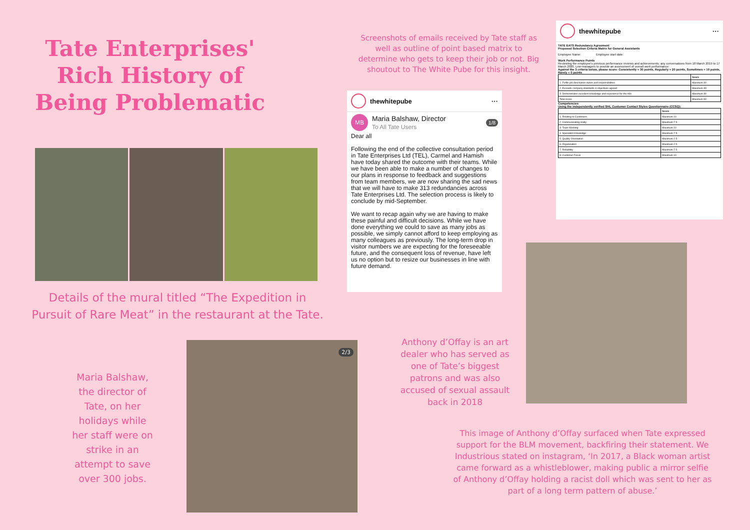Tate Enterprises' Rich History of Being Problematic
Screenshots of emails received by Tate staff as well as outline of point based matrix to determine who gets to keep their job or not. Big shoutout to The White Pube for this insight.
thewhitepube ···
TATE EATS Redundancy Agreement
Proposed Selection Criteria Matrix for General Assistants
Employee Name: Employee start date:
Work Performance Points
Reviewing the employee's previous performance reviews and achievements; any conversations from 18 March 2019 to 17 March 2020. Line-managers to provide an assessment of overall work performance:
Against the 3 criteria below, please score: Consistently = 30 points, Regularly = 20 points, Sometimes = 10 points, Rarely = 0 points
| | Score |
| --- | --- |
| 1. Fulfils job description duties and responsibilities | Maximum 30 |
| 2. Exceeds company standards & objectives agreed | Maximum 30 |
| 3. Demonstrates excellent knowledge and experience for the role | Maximum 30 |
| Total score: | Maximum 90 |
Competencies
Using the independently verified SHL Customer Contact Styles Questionnaire (CCSQ):
| | Score |
| --- | --- |
| 1. Relating to Customers | Maximum 10 |
| 2. Communicating orally | Maximum 7.5 |
| 3. Team Working | Maximum 10 |
| 4. Specialist Knowledge | Maximum 7.5 |
| 5. Quality Orientation | Maximum 2.5 |
| 6. Organisation | Maximum 2.5 |
| 7. Reliability | Maximum 7.5 |
| 8. Customer Focus | Maximum 10 |
thewhitepube ···
MB
Maria Balshaw, Director
To All Tate Users
1/8
Dear all
Following the end of the collective consultation period in Tate Enterprises Ltd (TEL), Carmel and Hamish have today shared the outcome with their teams. While we have been able to make a number of changes to our plans in response to feedback and suggestions from team members, we are now sharing the sad news that we will have to make 313 redundancies across Tate Enterprises Ltd. The selection process is likely to conclude by mid-September.
We want to recap again why we are having to make these painful and difficult decisions. While we have done everything we could to save as many jobs as possible, we simply cannot afford to keep employing as many colleagues as previously. The long-term drop in visitor numbers we are expecting for the foreseeable future, and the consequent loss of revenue, have left us no option but to resize our businesses in line with future demand.
Details of the mural titled “The Expedition in Pursuit of Rare Meat” in the restaurant at the Tate.
Anthony d’Offay is an art dealer who has served as one of Tate’s biggest patrons and was also accused of sexual assault back in 2018
2/3
Maria Balshaw, the director of Tate, on her holidays while her staff were on strike in an attempt to save over 300 jobs.
This image of Anthony d’Offay surfaced when Tate expressed support for the BLM movement, backfiring their statement. We Industrious stated on instagram, ‘In 2017, a Black woman artist came forward as a whistleblower, making public a mirror selfie of Anthony d’Offay holding a racist doll which was sent to her as part of a long term pattern of abuse.’